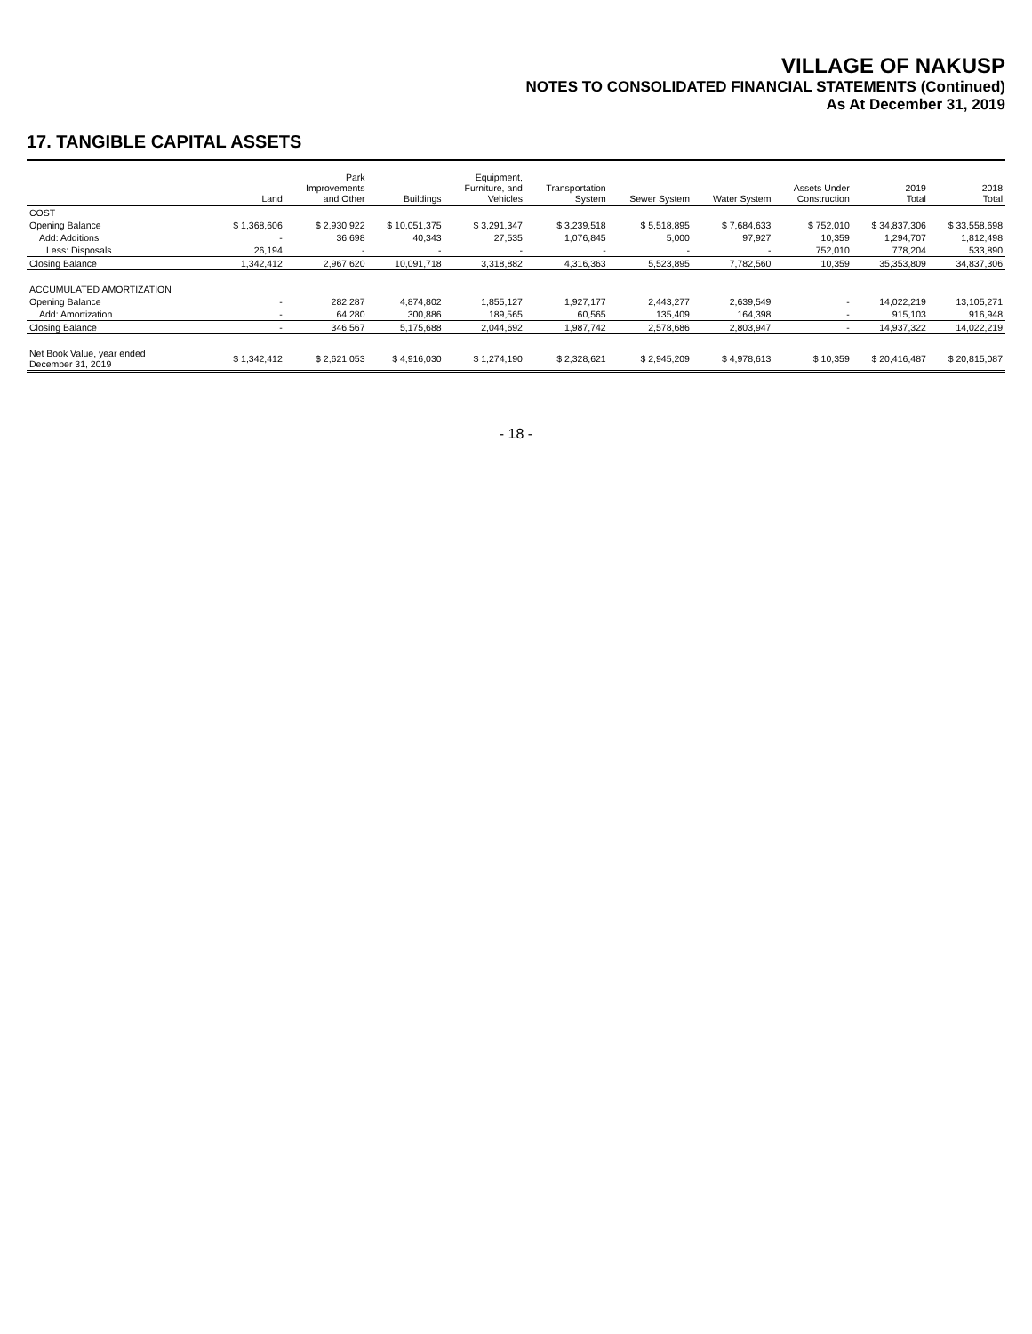VILLAGE OF NAKUSP
NOTES TO CONSOLIDATED FINANCIAL STATEMENTS (Continued)
As At December 31, 2019
17. TANGIBLE CAPITAL ASSETS
| | Land | Park Improvements and Other | Buildings | Equipment, Furniture, and Vehicles | Transportation System | Sewer System | Water System | Assets Under Construction | 2019 Total | 2018 Total |
| --- | --- | --- | --- | --- | --- | --- | --- | --- | --- | --- |
| COST | | | | | | | | | | |
| Opening Balance | $ 1,368,606 | $ 2,930,922 | $ 10,051,375 | $ 3,291,347 | $ 3,239,518 | $ 5,518,895 | $ 7,684,633 | $ 752,010 | $ 34,837,306 | $ 33,558,698 |
| Add: Additions | - | 36,698 | 40,343 | 27,535 | 1,076,845 | 5,000 | 97,927 | 10,359 | 1,294,707 | 1,812,498 |
| Less: Disposals | 26,194 | - | - | - | - | - | - | 752,010 | 778,204 | 533,890 |
| Closing Balance | 1,342,412 | 2,967,620 | 10,091,718 | 3,318,882 | 4,316,363 | 5,523,895 | 7,782,560 | 10,359 | 35,353,809 | 34,837,306 |
| ACCUMULATED AMORTIZATION | | | | | | | | | | |
| Opening Balance | - | 282,287 | 4,874,802 | 1,855,127 | 1,927,177 | 2,443,277 | 2,639,549 | - | 14,022,219 | 13,105,271 |
| Add: Amortization | - | 64,280 | 300,886 | 189,565 | 60,565 | 135,409 | 164,398 | - | 915,103 | 916,948 |
| Closing Balance | - | 346,567 | 5,175,688 | 2,044,692 | 1,987,742 | 2,578,686 | 2,803,947 | - | 14,937,322 | 14,022,219 |
| Net Book Value, year ended December 31, 2019 | $ 1,342,412 | $ 2,621,053 | $ 4,916,030 | $ 1,274,190 | $ 2,328,621 | $ 2,945,209 | $ 4,978,613 | $ 10,359 | $ 20,416,487 | $ 20,815,087 |
- 18 -